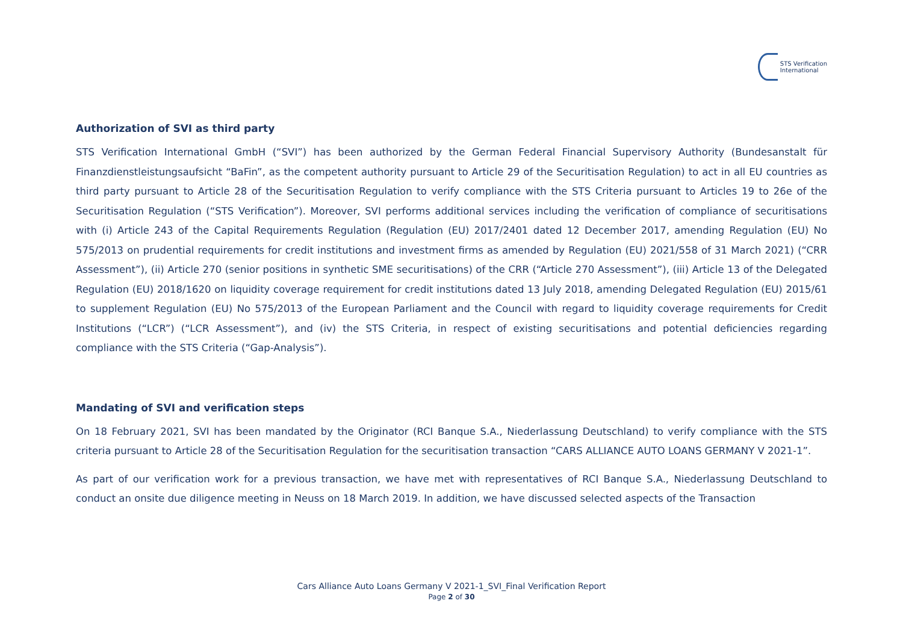STS Verification
International
Authorization of SVI as third party
STS Verification International GmbH (“SVI”) has been authorized by the German Federal Financial Supervisory Authority (Bundesanstalt für Finanzdienstleistungsaufsicht “BaFin”, as the competent authority pursuant to Article 29 of the Securitisation Regulation) to act in all EU countries as third party pursuant to Article 28 of the Securitisation Regulation to verify compliance with the STS Criteria pursuant to Articles 19 to 26e of the Securitisation Regulation (“STS Verification”). Moreover, SVI performs additional services including the verification of compliance of securitisations with (i) Article 243 of the Capital Requirements Regulation (Regulation (EU) 2017/2401 dated 12 December 2017, amending Regulation (EU) No 575/2013 on prudential requirements for credit institutions and investment firms as amended by Regulation (EU) 2021/558 of 31 March 2021) (“CRR Assessment”), (ii) Article 270 (senior positions in synthetic SME securitisations) of the CRR (“Article 270 Assessment”), (iii) Article 13 of the Delegated Regulation (EU) 2018/1620 on liquidity coverage requirement for credit institutions dated 13 July 2018, amending Delegated Regulation (EU) 2015/61 to supplement Regulation (EU) No 575/2013 of the European Parliament and the Council with regard to liquidity coverage requirements for Credit Institutions (“LCR”) (“LCR Assessment”), and (iv) the STS Criteria, in respect of existing securitisations and potential deficiencies regarding compliance with the STS Criteria (“Gap-Analysis”).
Mandating of SVI and verification steps
On 18 February 2021, SVI has been mandated by the Originator (RCI Banque S.A., Niederlassung Deutschland) to verify compliance with the STS criteria pursuant to Article 28 of the Securitisation Regulation for the securitisation transaction “CARS ALLIANCE AUTO LOANS GERMANY V 2021-1”.
As part of our verification work for a previous transaction, we have met with representatives of RCI Banque S.A., Niederlassung Deutschland to conduct an onsite due diligence meeting in Neuss on 18 March 2019. In addition, we have discussed selected aspects of the Transaction
Cars Alliance Auto Loans Germany V 2021-1_SVI_Final Verification Report
Page 2 of 30